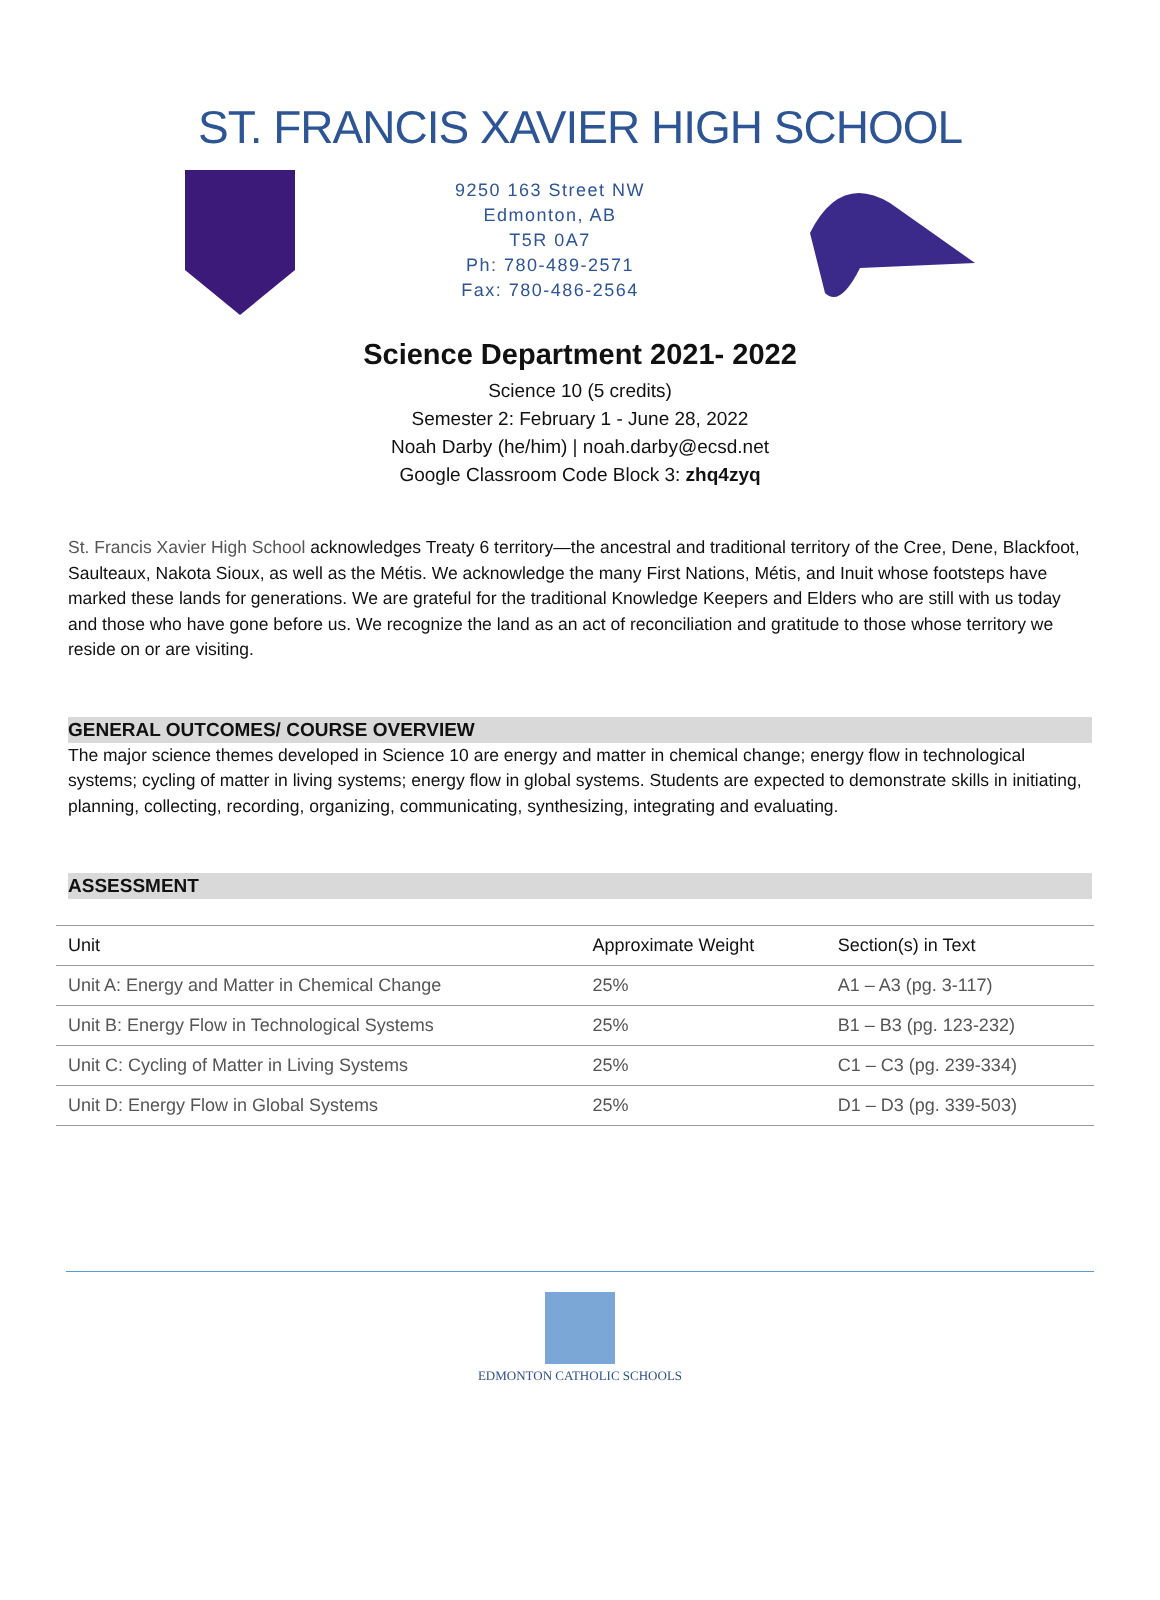ST. FRANCIS XAVIER HIGH SCHOOL
9250 163 Street NW
Edmonton, AB
T5R 0A7
Ph: 780-489-2571
Fax: 780-486-2564
Science Department 2021- 2022
Science 10 (5 credits)
Semester 2: February 1 - June 28, 2022
Noah Darby (he/him) | noah.darby@ecsd.net
Google Classroom Code Block 3: zhq4zyq
St. Francis Xavier High School acknowledges Treaty 6 territory—the ancestral and traditional territory of the Cree, Dene, Blackfoot, Saulteaux, Nakota Sioux, as well as the Métis. We acknowledge the many First Nations, Métis, and Inuit whose footsteps have marked these lands for generations. We are grateful for the traditional Knowledge Keepers and Elders who are still with us today and those who have gone before us. We recognize the land as an act of reconciliation and gratitude to those whose territory we reside on or are visiting.
GENERAL OUTCOMES/ COURSE OVERVIEW
The major science themes developed in Science 10 are energy and matter in chemical change; energy flow in technological systems; cycling of matter in living systems; energy flow in global systems. Students are expected to demonstrate skills in initiating, planning, collecting, recording, organizing, communicating, synthesizing, integrating and evaluating.
ASSESSMENT
| Unit | Approximate Weight | Section(s) in Text |
| --- | --- | --- |
| Unit A: Energy and Matter in Chemical Change | 25% | A1 – A3 (pg. 3-117) |
| Unit B: Energy Flow in Technological Systems | 25% | B1 – B3 (pg. 123-232) |
| Unit C: Cycling of Matter in Living Systems | 25% | C1 – C3 (pg. 239-334) |
| Unit D: Energy Flow in Global Systems | 25% | D1 – D3 (pg. 339-503) |
EDMONTON CATHOLIC SCHOOLS